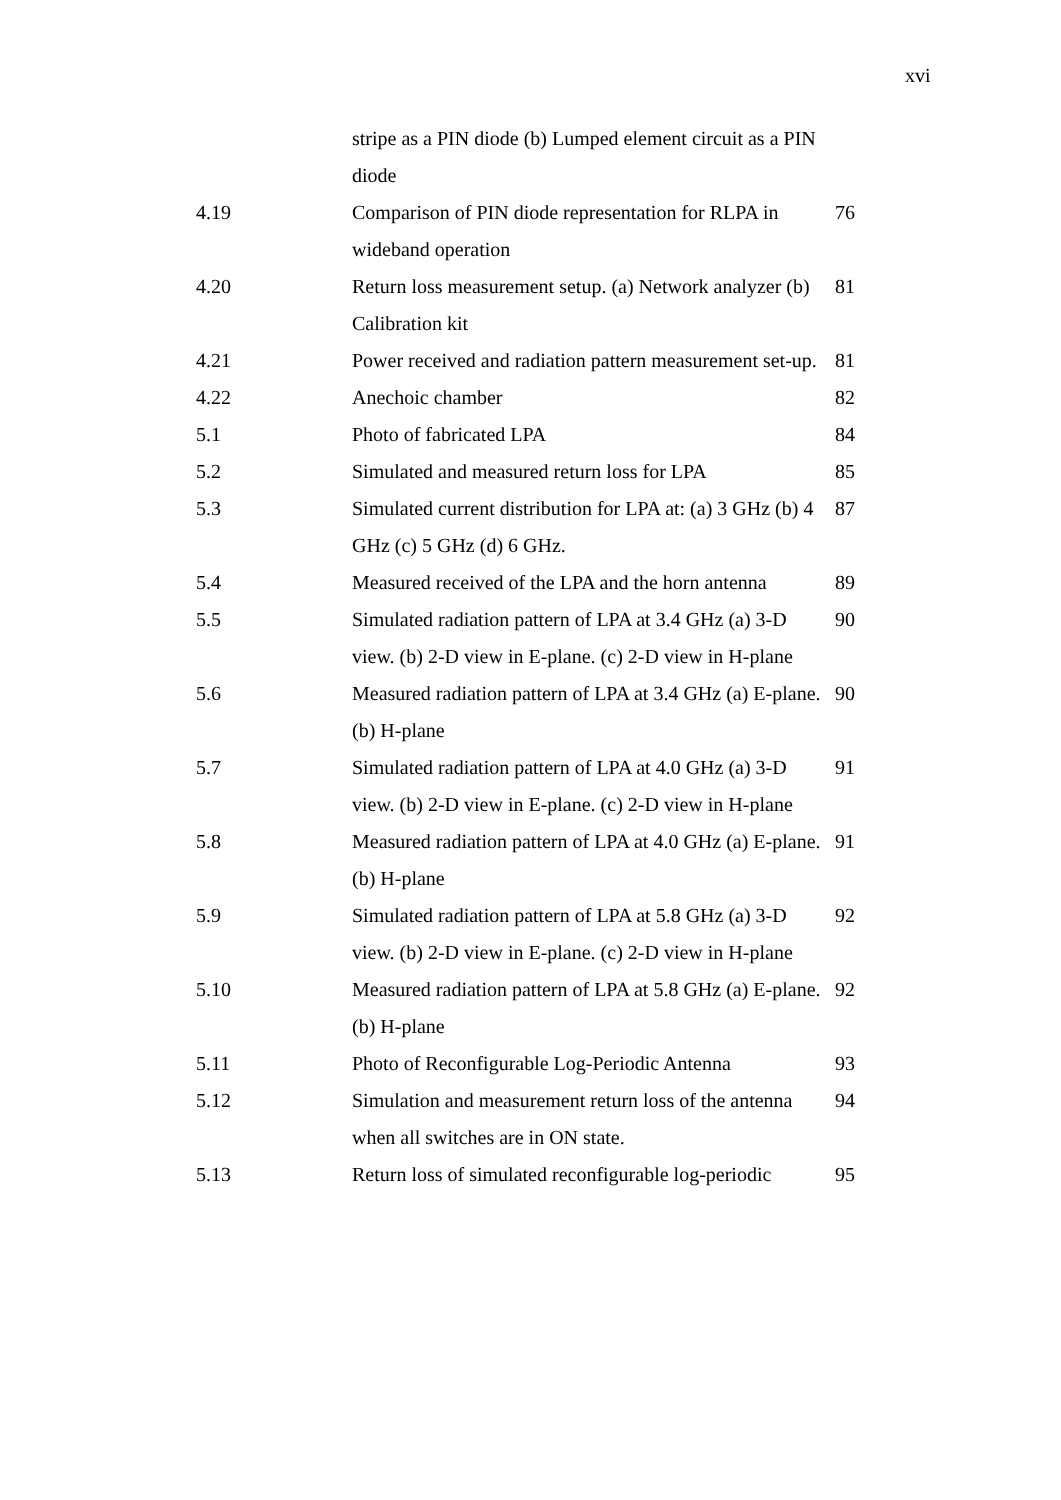xvi
| | stripe as a PIN diode (b) Lumped element circuit as a PIN diode | |
| 4.19 | Comparison of PIN diode representation for RLPA in wideband operation | 76 |
| 4.20 | Return loss measurement setup. (a) Network analyzer (b) Calibration kit | 81 |
| 4.21 | Power received and radiation pattern measurement set-up. | 81 |
| 4.22 | Anechoic chamber | 82 |
| 5.1 | Photo of fabricated LPA | 84 |
| 5.2 | Simulated and measured return loss for LPA | 85 |
| 5.3 | Simulated current distribution for LPA at: (a) 3 GHz (b) 4 GHz (c) 5 GHz (d) 6 GHz. | 87 |
| 5.4 | Measured received of the LPA and the horn antenna | 89 |
| 5.5 | Simulated radiation pattern of LPA at 3.4 GHz (a) 3-D view. (b) 2-D view in E-plane. (c) 2-D view in H-plane | 90 |
| 5.6 | Measured radiation pattern of LPA at 3.4 GHz (a) E-plane. (b) H-plane | 90 |
| 5.7 | Simulated radiation pattern of LPA at 4.0 GHz (a) 3-D view. (b) 2-D view in E-plane. (c) 2-D view in H-plane | 91 |
| 5.8 | Measured radiation pattern of LPA at 4.0 GHz (a) E-plane. (b) H-plane | 91 |
| 5.9 | Simulated radiation pattern of LPA at 5.8 GHz (a) 3-D view. (b) 2-D view in E-plane. (c) 2-D view in H-plane | 92 |
| 5.10 | Measured radiation pattern of LPA at 5.8 GHz (a) E-plane. (b) H-plane | 92 |
| 5.11 | Photo of Reconfigurable Log-Periodic Antenna | 93 |
| 5.12 | Simulation and measurement return loss of the antenna when all switches are in ON state. | 94 |
| 5.13 | Return loss of simulated reconfigurable log-periodic | 95 |